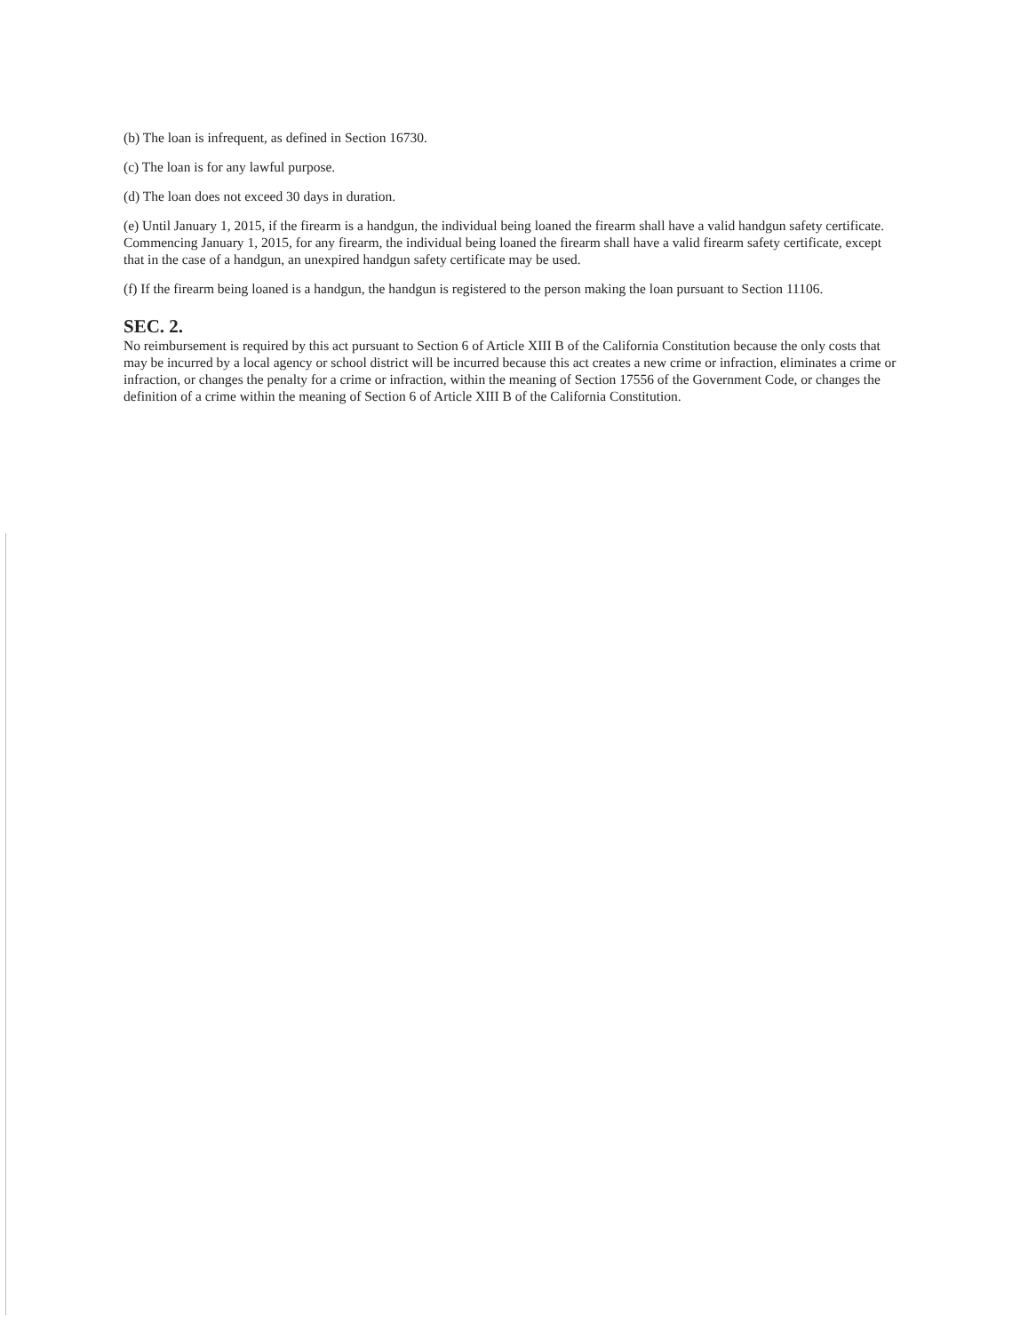(b) The loan is infrequent, as defined in Section 16730.
(c) The loan is for any lawful purpose.
(d) The loan does not exceed 30 days in duration.
(e) Until January 1, 2015, if the firearm is a handgun, the individual being loaned the firearm shall have a valid handgun safety certificate. Commencing January 1, 2015, for any firearm, the individual being loaned the firearm shall have a valid firearm safety certificate, except that in the case of a handgun, an unexpired handgun safety certificate may be used.
(f) If the firearm being loaned is a handgun, the handgun is registered to the person making the loan pursuant to Section 11106.
SEC. 2.
No reimbursement is required by this act pursuant to Section 6 of Article XIII B of the California Constitution because the only costs that may be incurred by a local agency or school district will be incurred because this act creates a new crime or infraction, eliminates a crime or infraction, or changes the penalty for a crime or infraction, within the meaning of Section 17556 of the Government Code, or changes the definition of a crime within the meaning of Section 6 of Article XIII B of the California Constitution.